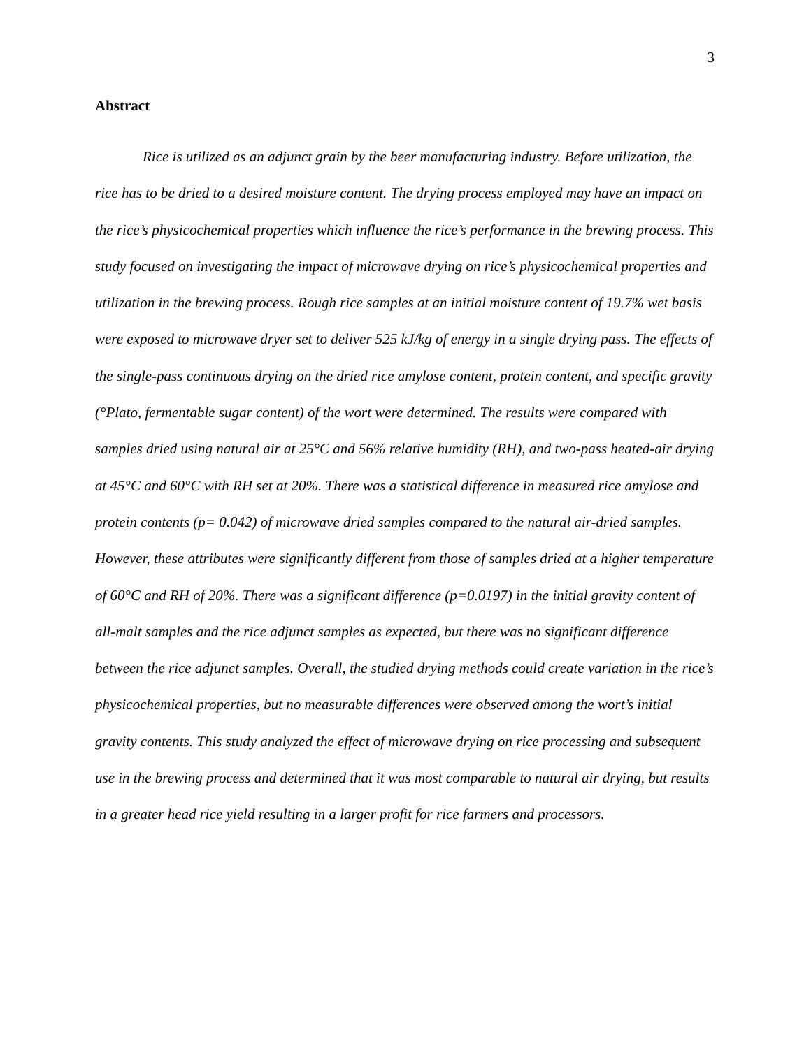3
Abstract
Rice is utilized as an adjunct grain by the beer manufacturing industry. Before utilization, the rice has to be dried to a desired moisture content. The drying process employed may have an impact on the rice’s physicochemical properties which influence the rice’s performance in the brewing process. This study focused on investigating the impact of microwave drying on rice’s physicochemical properties and utilization in the brewing process. Rough rice samples at an initial moisture content of 19.7% wet basis were exposed to microwave dryer set to deliver 525 kJ/kg of energy in a single drying pass. The effects of the single-pass continuous drying on the dried rice amylose content, protein content, and specific gravity (°Plato, fermentable sugar content) of the wort were determined. The results were compared with samples dried using natural air at 25°C and 56% relative humidity (RH), and two-pass heated-air drying at 45°C and 60°C with RH set at 20%. There was a statistical difference in measured rice amylose and protein contents (p= 0.042) of microwave dried samples compared to the natural air-dried samples. However, these attributes were significantly different from those of samples dried at a higher temperature of 60°C and RH of 20%. There was a significant difference (p=0.0197) in the initial gravity content of all-malt samples and the rice adjunct samples as expected, but there was no significant difference between the rice adjunct samples. Overall, the studied drying methods could create variation in the rice’s physicochemical properties, but no measurable differences were observed among the wort’s initial gravity contents. This study analyzed the effect of microwave drying on rice processing and subsequent use in the brewing process and determined that it was most comparable to natural air drying, but results in a greater head rice yield resulting in a larger profit for rice farmers and processors.